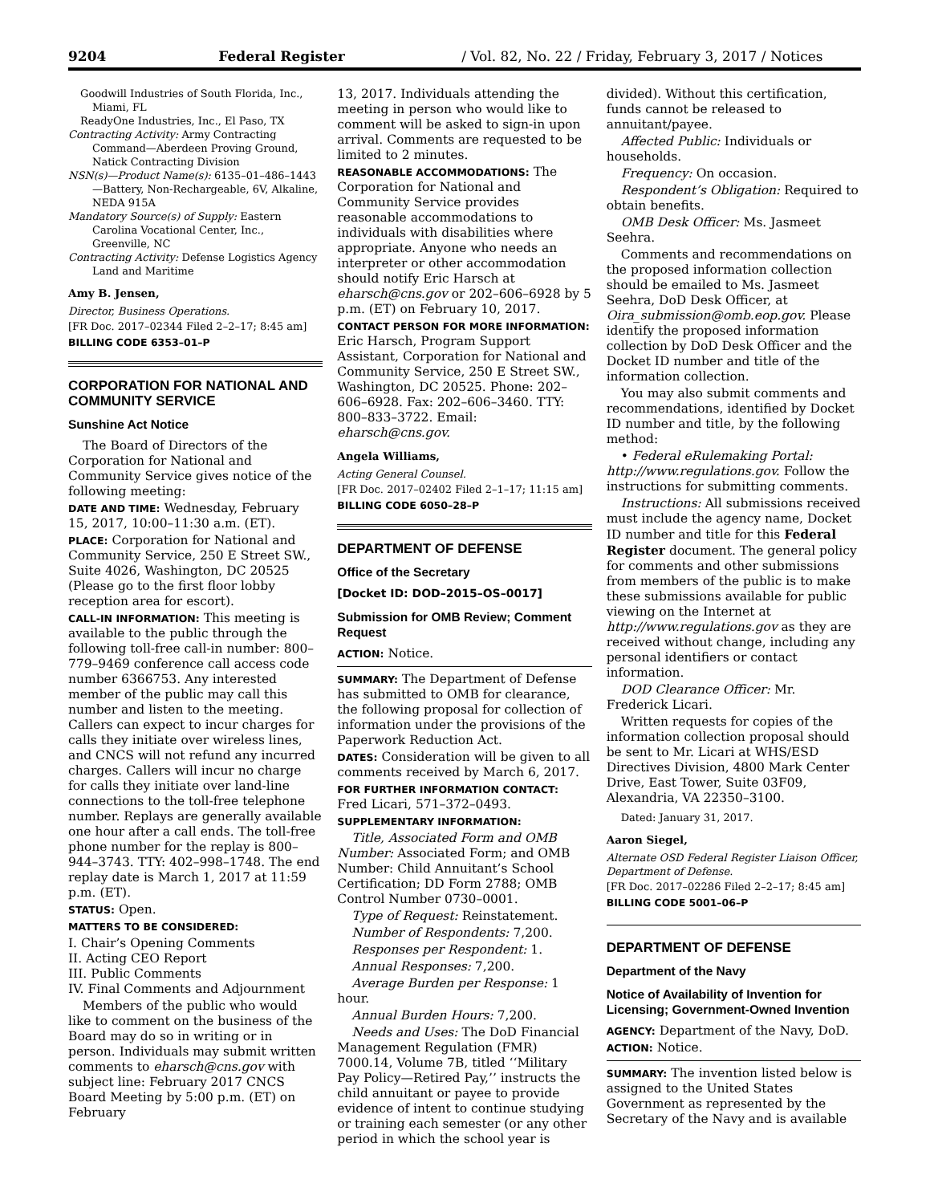9204 Federal Register / Vol. 82, No. 22 / Friday, February 3, 2017 / Notices
Goodwill Industries of South Florida, Inc., Miami, FL
ReadyOne Industries, Inc., El Paso, TX
Contracting Activity: Army Contracting Command—Aberdeen Proving Ground, Natick Contracting Division
NSN(s)—Product Name(s): 6135–01–486–1443—Battery, Non-Rechargeable, 6V, Alkaline, NEDA 915A
Mandatory Source(s) of Supply: Eastern Carolina Vocational Center, Inc., Greenville, NC
Contracting Activity: Defense Logistics Agency Land and Maritime
Amy B. Jensen,
Director, Business Operations.
[FR Doc. 2017–02344 Filed 2–2–17; 8:45 am]
BILLING CODE 6353–01–P
CORPORATION FOR NATIONAL AND COMMUNITY SERVICE
Sunshine Act Notice
The Board of Directors of the Corporation for National and Community Service gives notice of the following meeting:
DATE AND TIME: Wednesday, February 15, 2017, 10:00–11:30 a.m. (ET).
PLACE: Corporation for National and Community Service, 250 E Street SW., Suite 4026, Washington, DC 20525 (Please go to the first floor lobby reception area for escort).
CALL-IN INFORMATION: This meeting is available to the public through the following toll-free call-in number: 800–779–9469 conference call access code number 6366753. Any interested member of the public may call this number and listen to the meeting. Callers can expect to incur charges for calls they initiate over wireless lines, and CNCS will not refund any incurred charges. Callers will incur no charge for calls they initiate over land-line connections to the toll-free telephone number. Replays are generally available one hour after a call ends. The toll-free phone number for the replay is 800–944–3743. TTY: 402–998–1748. The end replay date is March 1, 2017 at 11:59 p.m. (ET).
STATUS: Open.
MATTERS TO BE CONSIDERED:
I. Chair’s Opening Comments
II. Acting CEO Report
III. Public Comments
IV. Final Comments and Adjournment
Members of the public who would like to comment on the business of the Board may do so in writing or in person. Individuals may submit written comments to eharsch@cns.gov with subject line: February 2017 CNCS Board Meeting by 5:00 p.m. (ET) on February
13, 2017. Individuals attending the meeting in person who would like to comment will be asked to sign-in upon arrival. Comments are requested to be limited to 2 minutes.
REASONABLE ACCOMMODATIONS: The Corporation for National and Community Service provides reasonable accommodations to individuals with disabilities where appropriate. Anyone who needs an interpreter or other accommodation should notify Eric Harsch at eharsch@cns.gov or 202–606–6928 by 5 p.m. (ET) on February 10, 2017.
CONTACT PERSON FOR MORE INFORMATION: Eric Harsch, Program Support Assistant, Corporation for National and Community Service, 250 E Street SW., Washington, DC 20525. Phone: 202–606–6928. Fax: 202–606–3460. TTY: 800–833–3722. Email: eharsch@cns.gov.
Angela Williams,
Acting General Counsel.
[FR Doc. 2017–02402 Filed 2–1–17; 11:15 am]
BILLING CODE 6050–28–P
DEPARTMENT OF DEFENSE
Office of the Secretary
[Docket ID: DOD–2015–OS–0017]
Submission for OMB Review; Comment Request
ACTION: Notice.
SUMMARY: The Department of Defense has submitted to OMB for clearance, the following proposal for collection of information under the provisions of the Paperwork Reduction Act.
DATES: Consideration will be given to all comments received by March 6, 2017.
FOR FURTHER INFORMATION CONTACT: Fred Licari, 571–372–0493.
SUPPLEMENTARY INFORMATION:
Title, Associated Form and OMB Number: Associated Form; and OMB Number: Child Annuitant’s School Certification; DD Form 2788; OMB Control Number 0730–0001.
Type of Request: Reinstatement.
Number of Respondents: 7,200.
Responses per Respondent: 1.
Annual Responses: 7,200.
Average Burden per Response: 1 hour.
Annual Burden Hours: 7,200.
Needs and Uses: The DoD Financial Management Regulation (FMR) 7000.14, Volume 7B, titled ‘‘Military Pay Policy—Retired Pay,’’ instructs the child annuitant or payee to provide evidence of intent to continue studying or training each semester (or any other period in which the school year is
divided). Without this certification, funds cannot be released to annuitant/payee.
Affected Public: Individuals or households.
Frequency: On occasion.
Respondent’s Obligation: Required to obtain benefits.
OMB Desk Officer: Ms. Jasmeet Seehra.
Comments and recommendations on the proposed information collection should be emailed to Ms. Jasmeet Seehra, DoD Desk Officer, at Oira_submission@omb.eop.gov. Please identify the proposed information collection by DoD Desk Officer and the Docket ID number and title of the information collection.
You may also submit comments and recommendations, identified by Docket ID number and title, by the following method:
• Federal eRulemaking Portal: http://www.regulations.gov. Follow the instructions for submitting comments.
Instructions: All submissions received must include the agency name, Docket ID number and title for this Federal Register document. The general policy for comments and other submissions from members of the public is to make these submissions available for public viewing on the Internet at http://www.regulations.gov as they are received without change, including any personal identifiers or contact information.
DOD Clearance Officer: Mr. Frederick Licari.
Written requests for copies of the information collection proposal should be sent to Mr. Licari at WHS/ESD Directives Division, 4800 Mark Center Drive, East Tower, Suite 03F09, Alexandria, VA 22350–3100.
Dated: January 31, 2017.
Aaron Siegel,
Alternate OSD Federal Register Liaison Officer, Department of Defense.
[FR Doc. 2017–02286 Filed 2–2–17; 8:45 am]
BILLING CODE 5001–06–P
DEPARTMENT OF DEFENSE
Department of the Navy
Notice of Availability of Invention for Licensing; Government-Owned Invention
AGENCY: Department of the Navy, DoD.
ACTION: Notice.
SUMMARY: The invention listed below is assigned to the United States Government as represented by the Secretary of the Navy and is available